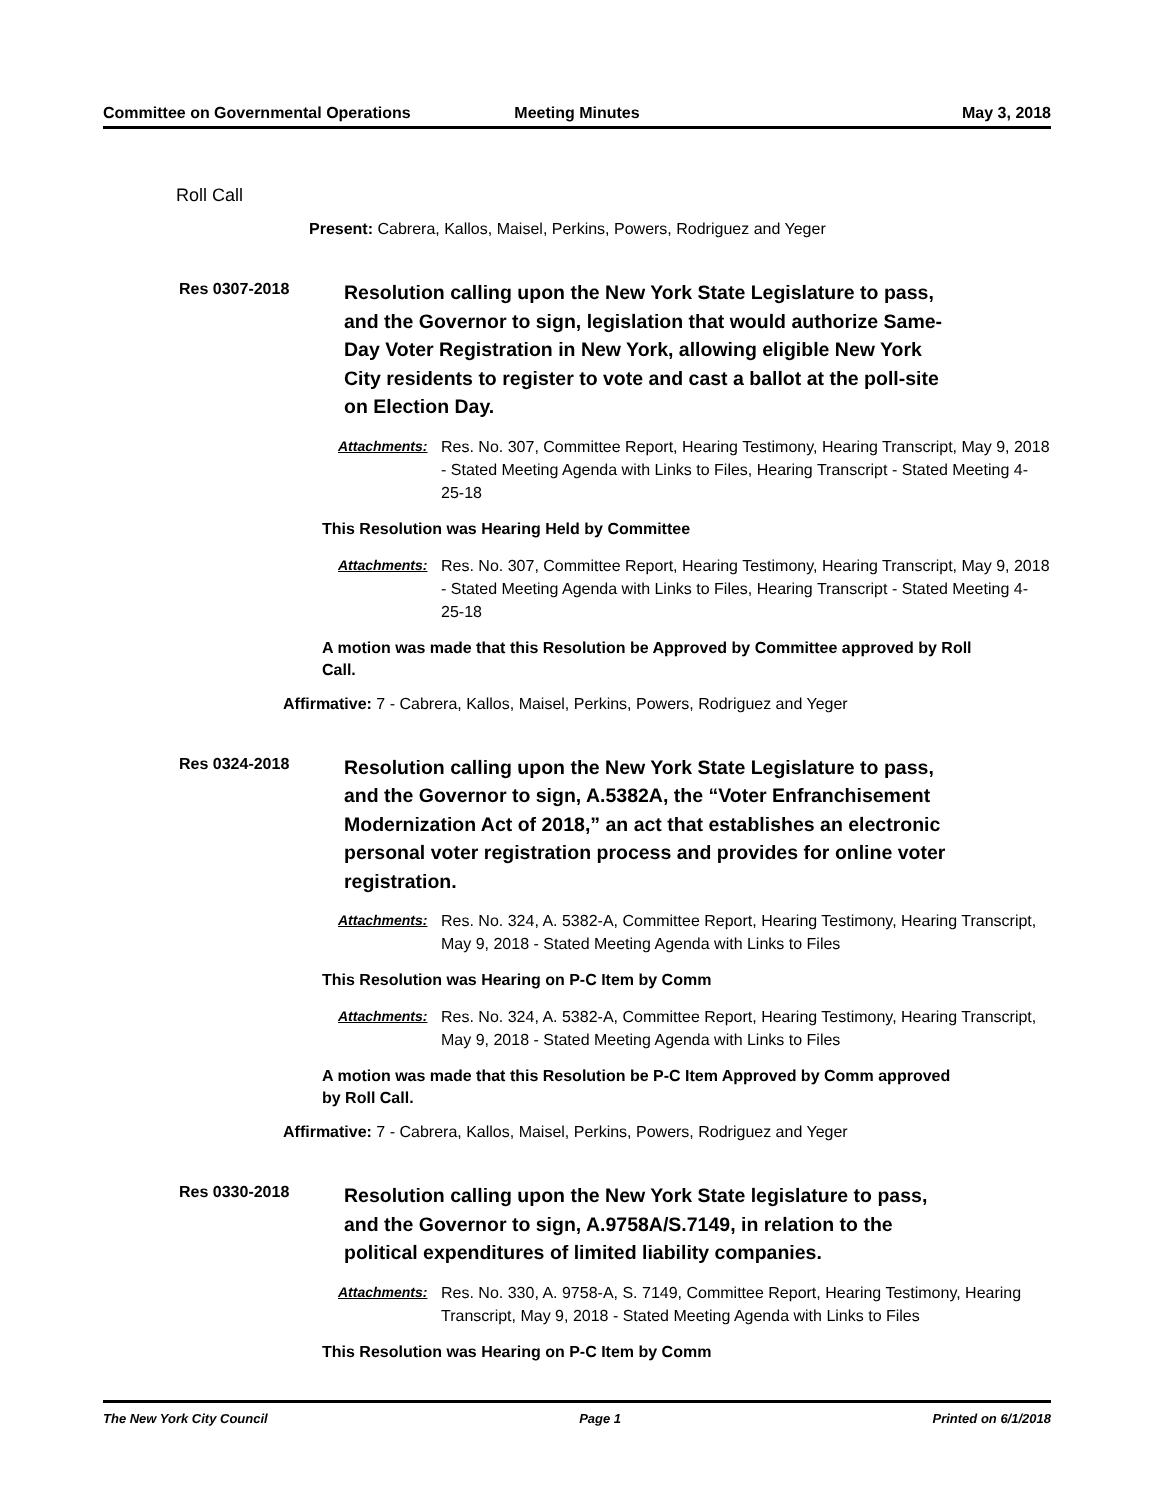Committee on Governmental Operations
Meeting Minutes May 3, 2018
Roll Call
Present: Cabrera, Kallos, Maisel, Perkins, Powers, Rodriguez and Yeger
Res 0307-2018
Resolution calling upon the New York State Legislature to pass, and the Governor to sign, legislation that would authorize Same-Day Voter Registration in New York, allowing eligible New York City residents to register to vote and cast a ballot at the poll-site on Election Day.
Attachments: Res. No. 307, Committee Report, Hearing Testimony, Hearing Transcript, May 9, 2018 - Stated Meeting Agenda with Links to Files, Hearing Transcript - Stated Meeting 4-25-18
This Resolution was Hearing Held by Committee
Attachments: Res. No. 307, Committee Report, Hearing Testimony, Hearing Transcript, May 9, 2018 - Stated Meeting Agenda with Links to Files, Hearing Transcript - Stated Meeting 4-25-18
A motion was made that this Resolution be Approved by Committee approved by Roll Call.
Affirmative: 7 - Cabrera, Kallos, Maisel, Perkins, Powers, Rodriguez and Yeger
Res 0324-2018
Resolution calling upon the New York State Legislature to pass, and the Governor to sign, A.5382A, the “Voter Enfranchisement Modernization Act of 2018,” an act that establishes an electronic personal voter registration process and provides for online voter registration.
Attachments: Res. No. 324, A. 5382-A, Committee Report, Hearing Testimony, Hearing Transcript, May 9, 2018 - Stated Meeting Agenda with Links to Files
This Resolution was Hearing on P-C Item by Comm
Attachments: Res. No. 324, A. 5382-A, Committee Report, Hearing Testimony, Hearing Transcript, May 9, 2018 - Stated Meeting Agenda with Links to Files
A motion was made that this Resolution be P-C Item Approved by Comm approved by Roll Call.
Affirmative: 7 - Cabrera, Kallos, Maisel, Perkins, Powers, Rodriguez and Yeger
Res 0330-2018
Resolution calling upon the New York State legislature to pass, and the Governor to sign, A.9758A/S.7149, in relation to the political expenditures of limited liability companies.
Attachments: Res. No. 330, A. 9758-A, S. 7149, Committee Report, Hearing Testimony, Hearing Transcript, May 9, 2018 - Stated Meeting Agenda with Links to Files
This Resolution was Hearing on P-C Item by Comm
The New York City Council Page 1 Printed on 6/1/2018